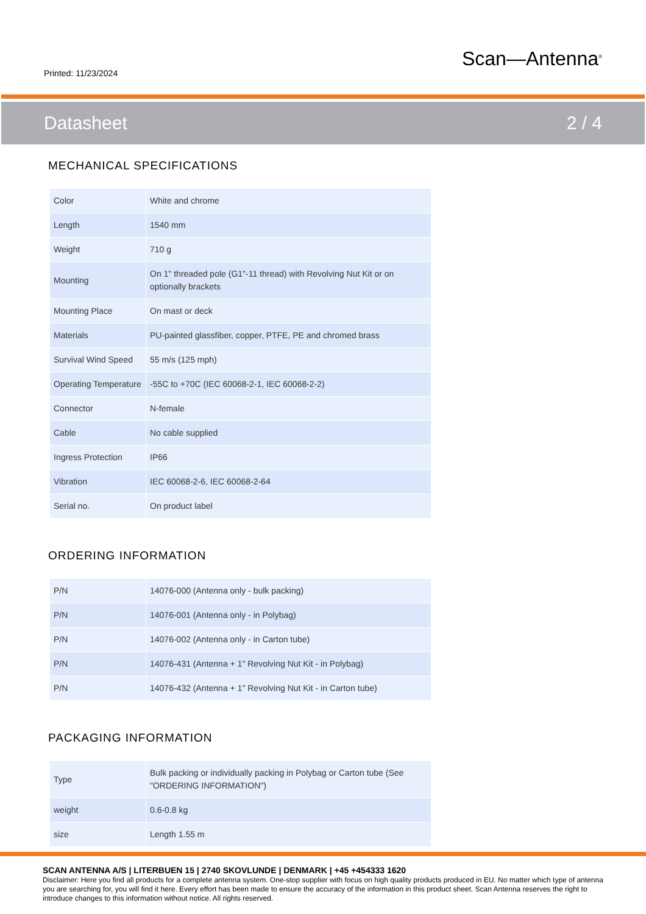Printed: 11/23/2024
Scan—Antenna<sup>®</sup>
Datasheet 2 / 4
MECHANICAL SPECIFICATIONS
| Color | White and chrome |
| Length | 1540 mm |
| Weight | 710 g |
| Mounting | On 1" threaded pole (G1"-11 thread) with Revolving Nut Kit or on optionally brackets |
| Mounting Place | On mast or deck |
| Materials | PU-painted glassfiber, copper, PTFE, PE and chromed brass |
| Survival Wind Speed | 55 m/s (125 mph) |
| Operating Temperature | -55C to +70C (IEC 60068-2-1, IEC 60068-2-2) |
| Connector | N-female |
| Cable | No cable supplied |
| Ingress Protection | IP66 |
| Vibration | IEC 60068-2-6, IEC 60068-2-64 |
| Serial no. | On product label |
ORDERING INFORMATION
| P/N | 14076-000 (Antenna only - bulk packing) |
| P/N | 14076-001 (Antenna only - in Polybag) |
| P/N | 14076-002 (Antenna only - in Carton tube) |
| P/N | 14076-431 (Antenna + 1" Revolving Nut Kit - in Polybag) |
| P/N | 14076-432 (Antenna + 1" Revolving Nut Kit - in Carton tube) |
PACKAGING INFORMATION
| Type | Bulk packing or individually packing in Polybag or Carton tube (See "ORDERING INFORMATION") |
| weight | 0.6-0.8 kg |
| size | Length 1.55 m |
SCAN ANTENNA A/S | LITERBUEN 15 | 2740 SKOVLUNDE | DENMARK | +45 +454333 1620
Disclaimer: Here you find all products for a complete antenna system. One-stop supplier with focus on high quality products produced in EU. No matter which type of antenna you are searching for, you will find it here. Every effort has been made to ensure the accuracy of the information in this product sheet. Scan Antenna reserves the right to introduce changes to this information without notice. All rights reserved.